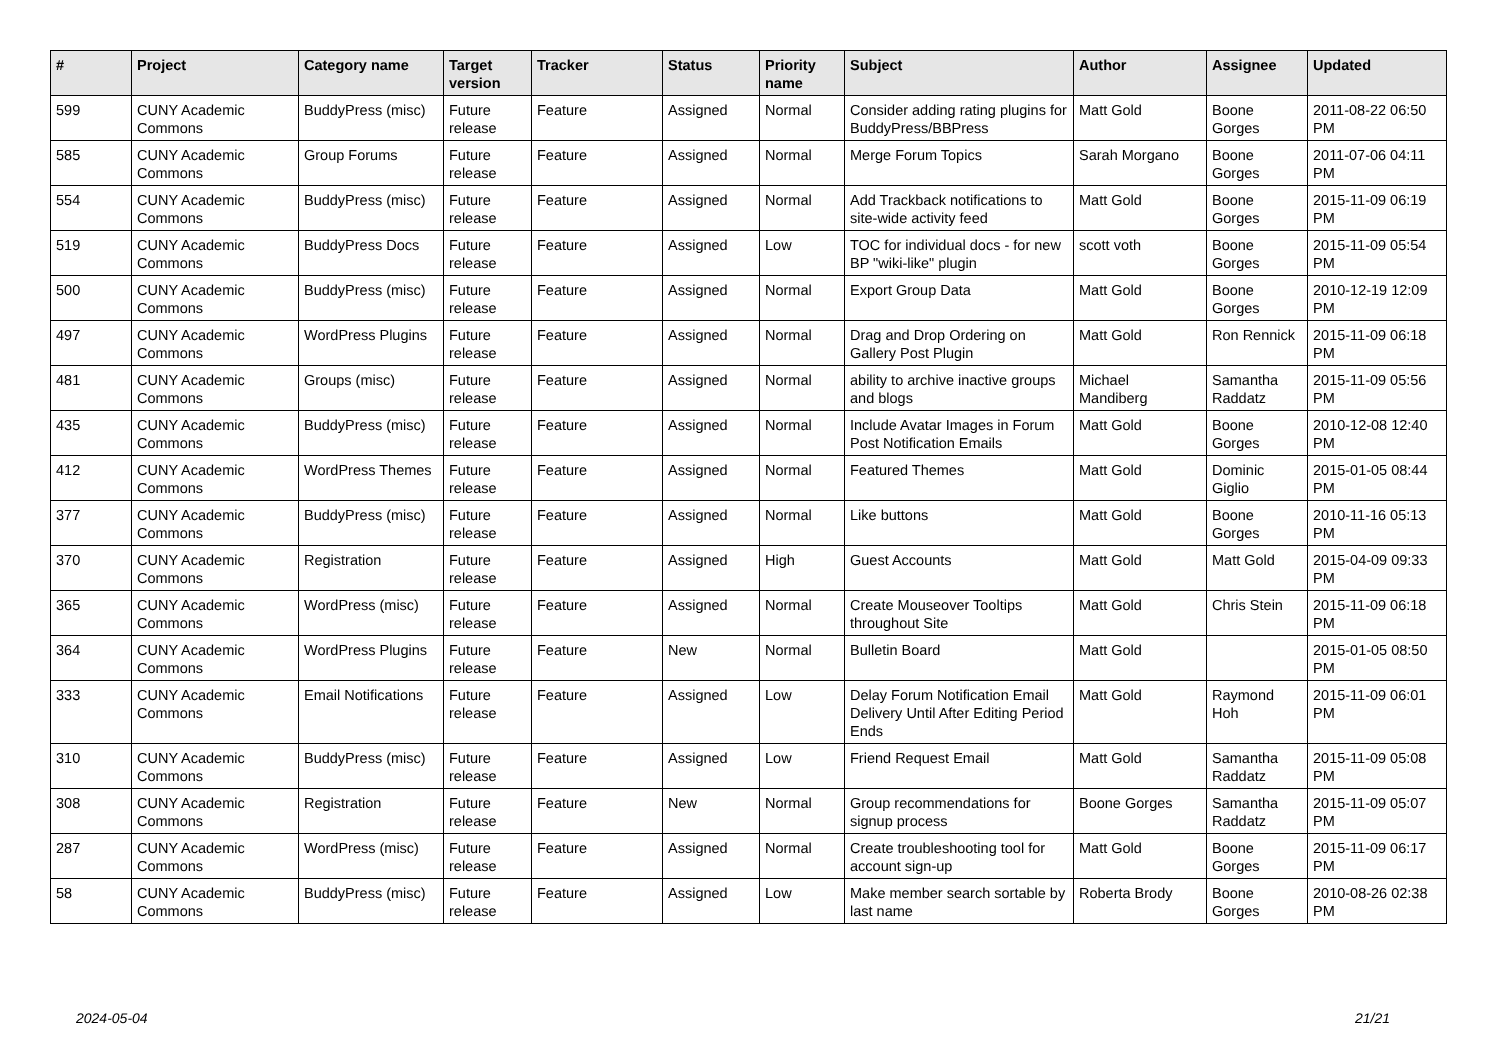| # | Project | Category name | Target version | Tracker | Status | Priority name | Subject | Author | Assignee | Updated |
| --- | --- | --- | --- | --- | --- | --- | --- | --- | --- | --- |
| 599 | CUNY Academic Commons | BuddyPress (misc) | Future release | Feature | Assigned | Normal | Consider adding rating plugins for BuddyPress/BBPress | Matt Gold | Boone Gorges | 2011-08-22 06:50 PM |
| 585 | CUNY Academic Commons | Group Forums | Future release | Feature | Assigned | Normal | Merge Forum Topics | Sarah Morgano | Boone Gorges | 2011-07-06 04:11 PM |
| 554 | CUNY Academic Commons | BuddyPress (misc) | Future release | Feature | Assigned | Normal | Add Trackback notifications to site-wide activity feed | Matt Gold | Boone Gorges | 2015-11-09 06:19 PM |
| 519 | CUNY Academic Commons | BuddyPress Docs | Future release | Feature | Assigned | Low | TOC for individual docs - for new BP "wiki-like" plugin | scott voth | Boone Gorges | 2015-11-09 05:54 PM |
| 500 | CUNY Academic Commons | BuddyPress (misc) | Future release | Feature | Assigned | Normal | Export Group Data | Matt Gold | Boone Gorges | 2010-12-19 12:09 PM |
| 497 | CUNY Academic Commons | WordPress Plugins | Future release | Feature | Assigned | Normal | Drag and Drop Ordering on Gallery Post Plugin | Matt Gold | Ron Rennick | 2015-11-09 06:18 PM |
| 481 | CUNY Academic Commons | Groups (misc) | Future release | Feature | Assigned | Normal | ability to archive inactive groups and blogs | Michael Mandiberg | Samantha Raddatz | 2015-11-09 05:56 PM |
| 435 | CUNY Academic Commons | BuddyPress (misc) | Future release | Feature | Assigned | Normal | Include Avatar Images in Forum Post Notification Emails | Matt Gold | Boone Gorges | 2010-12-08 12:40 PM |
| 412 | CUNY Academic Commons | WordPress Themes | Future release | Feature | Assigned | Normal | Featured Themes | Matt Gold | Dominic Giglio | 2015-01-05 08:44 PM |
| 377 | CUNY Academic Commons | BuddyPress (misc) | Future release | Feature | Assigned | Normal | Like buttons | Matt Gold | Boone Gorges | 2010-11-16 05:13 PM |
| 370 | CUNY Academic Commons | Registration | Future release | Feature | Assigned | High | Guest Accounts | Matt Gold | Matt Gold | 2015-04-09 09:33 PM |
| 365 | CUNY Academic Commons | WordPress (misc) | Future release | Feature | Assigned | Normal | Create Mouseover Tooltips throughout Site | Matt Gold | Chris Stein | 2015-11-09 06:18 PM |
| 364 | CUNY Academic Commons | WordPress Plugins | Future release | Feature | New | Normal | Bulletin Board | Matt Gold | | 2015-01-05 08:50 PM |
| 333 | CUNY Academic Commons | Email Notifications | Future release | Feature | Assigned | Low | Delay Forum Notification Email Delivery Until After Editing Period Ends | Matt Gold | Raymond Hoh | 2015-11-09 06:01 PM |
| 310 | CUNY Academic Commons | BuddyPress (misc) | Future release | Feature | Assigned | Low | Friend Request Email | Matt Gold | Samantha Raddatz | 2015-11-09 05:08 PM |
| 308 | CUNY Academic Commons | Registration | Future release | Feature | New | Normal | Group recommendations for signup process | Boone Gorges | Samantha Raddatz | 2015-11-09 05:07 PM |
| 287 | CUNY Academic Commons | WordPress (misc) | Future release | Feature | Assigned | Normal | Create troubleshooting tool for account sign-up | Matt Gold | Boone Gorges | 2015-11-09 06:17 PM |
| 58 | CUNY Academic Commons | BuddyPress (misc) | Future release | Feature | Assigned | Low | Make member search sortable by last name | Roberta Brody | Boone Gorges | 2010-08-26 02:38 PM |
2024-05-04 21/21